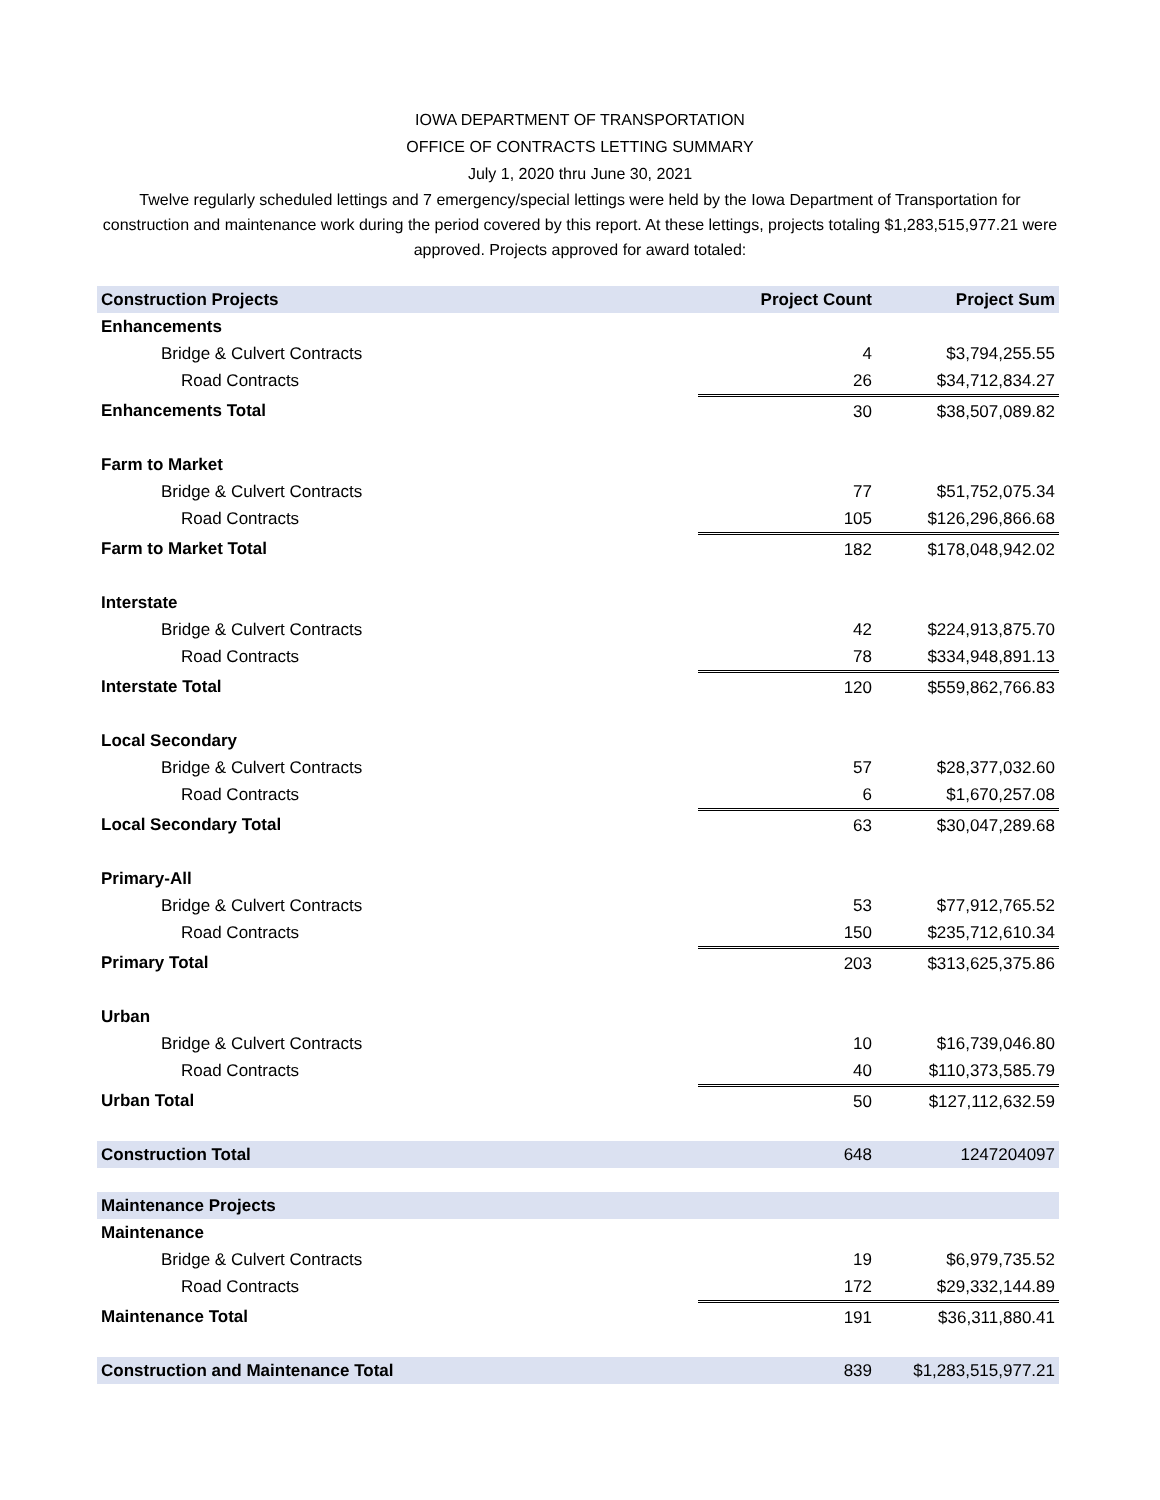IOWA DEPARTMENT OF TRANSPORTATION
OFFICE OF CONTRACTS LETTING SUMMARY
July 1, 2020 thru June 30, 2021
Twelve regularly scheduled lettings and 7 emergency/special lettings were held by the Iowa Department of Transportation for construction and maintenance work during the period covered by this report. At these lettings, projects totaling $1,283,515,977.21 were approved. Projects approved for award totaled:
| Construction Projects | Project Count | Project Sum |
| --- | --- | --- |
| Enhancements | | |
| Bridge & Culvert Contracts | 4 | $3,794,255.55 |
| Road Contracts | 26 | $34,712,834.27 |
| Enhancements Total | 30 | $38,507,089.82 |
| Farm to Market | | |
| Bridge & Culvert Contracts | 77 | $51,752,075.34 |
| Road Contracts | 105 | $126,296,866.68 |
| Farm to Market Total | 182 | $178,048,942.02 |
| Interstate | | |
| Bridge & Culvert Contracts | 42 | $224,913,875.70 |
| Road Contracts | 78 | $334,948,891.13 |
| Interstate Total | 120 | $559,862,766.83 |
| Local Secondary | | |
| Bridge & Culvert Contracts | 57 | $28,377,032.60 |
| Road Contracts | 6 | $1,670,257.08 |
| Local Secondary Total | 63 | $30,047,289.68 |
| Primary-All | | |
| Bridge & Culvert Contracts | 53 | $77,912,765.52 |
| Road Contracts | 150 | $235,712,610.34 |
| Primary Total | 203 | $313,625,375.86 |
| Urban | | |
| Bridge & Culvert Contracts | 10 | $16,739,046.80 |
| Road Contracts | 40 | $110,373,585.79 |
| Urban Total | 50 | $127,112,632.59 |
| Construction Total | 648 | 1247204097 |
| Maintenance Projects | | |
| Maintenance | | |
| Bridge & Culvert Contracts | 19 | $6,979,735.52 |
| Road Contracts | 172 | $29,332,144.89 |
| Maintenance Total | 191 | $36,311,880.41 |
| Construction and Maintenance Total | 839 | $1,283,515,977.21 |